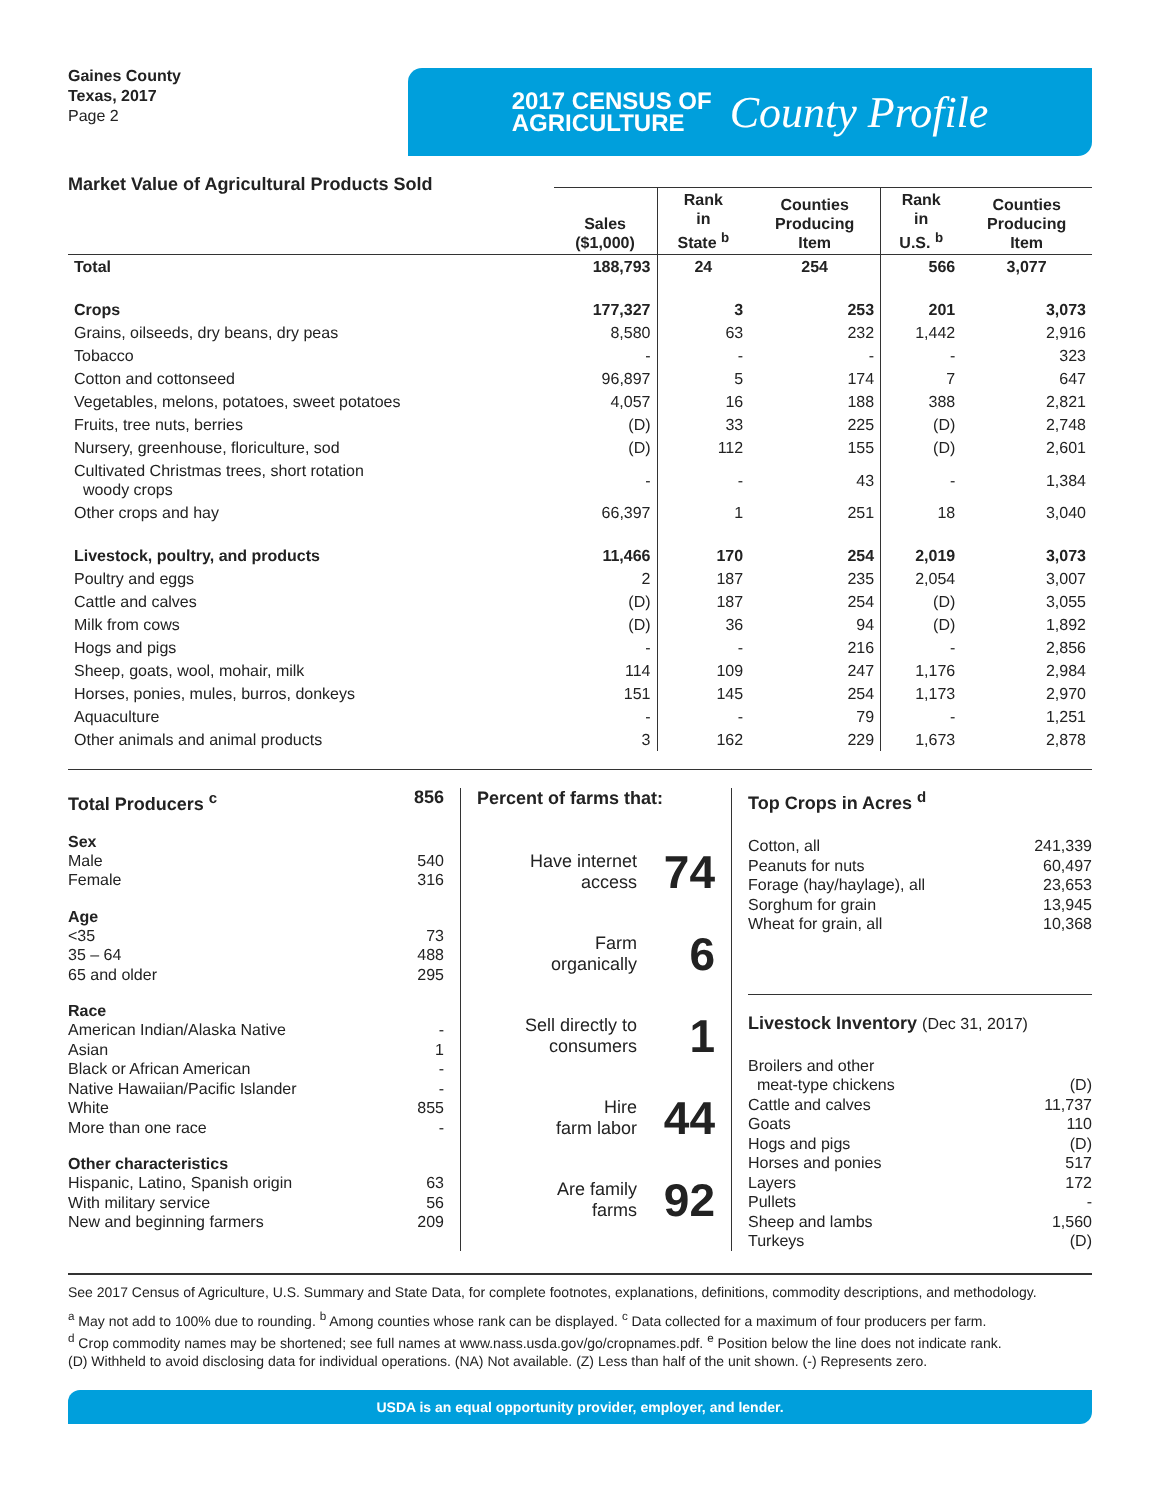Gaines County
Texas, 2017
Page 2
2017 CENSUS OF
AGRICULTURE
County Profile
Market Value of Agricultural Products Sold
| | Sales ($1,000) | Rank in State <sup>b</sup> | Counties Producing Item | Rank in U.S. <sup>b</sup> | Counties Producing Item |
| --- | --- | --- | --- | --- | --- |
| Total | 188,793 | 24 | 254 | 566 | 3,077 |
| Crops | 177,327 | 3 | 253 | 201 | 3,073 |
| Grains, oilseeds, dry beans, dry peas | 8,580 | 63 | 232 | 1,442 | 2,916 |
| Tobacco | - | - | - | - | 323 |
| Cotton and cottonseed | 96,897 | 5 | 174 | 7 | 647 |
| Vegetables, melons, potatoes, sweet potatoes | 4,057 | 16 | 188 | 388 | 2,821 |
| Fruits, tree nuts, berries | (D) | 33 | 225 | (D) | 2,748 |
| Nursery, greenhouse, floriculture, sod | (D) | 112 | 155 | (D) | 2,601 |
| Cultivated Christmas trees, short rotation woody crops | - | - | 43 | - | 1,384 |
| Other crops and hay | 66,397 | 1 | 251 | 18 | 3,040 |
| Livestock, poultry, and products | 11,466 | 170 | 254 | 2,019 | 3,073 |
| Poultry and eggs | 2 | 187 | 235 | 2,054 | 3,007 |
| Cattle and calves | (D) | 187 | 254 | (D) | 3,055 |
| Milk from cows | (D) | 36 | 94 | (D) | 1,892 |
| Hogs and pigs | - | - | 216 | - | 2,856 |
| Sheep, goats, wool, mohair, milk | 114 | 109 | 247 | 1,176 | 2,984 |
| Horses, ponies, mules, burros, donkeys | 151 | 145 | 254 | 1,173 | 2,970 |
| Aquaculture | - | - | 79 | - | 1,251 |
| Other animals and animal products | 3 | 162 | 229 | 1,673 | 2,878 |
Total Producers <sup>c</sup> 856
Sex
Male 540
Female 316
Age
<35 73
35 – 64 488
65 and older 295
Race
American Indian/Alaska Native -
Asian 1
Black or African American -
Native Hawaiian/Pacific Islander -
White 855
More than one race -
Other characteristics
Hispanic, Latino, Spanish origin 63
With military service 56
New and beginning farmers 209
Percent of farms that:
Have internet
access 74
Farm
organically 6
Sell directly to
consumers 1
Hire
farm labor 44
Are family
farms 92
Top Crops in Acres <sup>d</sup>
Cotton, all 241,339
Peanuts for nuts 60,497
Forage (hay/haylage), all 23,653
Sorghum for grain 13,945
Wheat for grain, all 10,368
Livestock Inventory (Dec 31, 2017)
Broilers and other
meat-type chickens (D)
Cattle and calves 11,737
Goats 110
Hogs and pigs (D)
Horses and ponies 517
Layers 172
Pullets -
Sheep and lambs 1,560
Turkeys (D)
See 2017 Census of Agriculture, U.S. Summary and State Data, for complete footnotes, explanations, definitions, commodity descriptions, and methodology.
<sup>a</sup> May not add to 100% due to rounding. <sup>b</sup> Among counties whose rank can be displayed. <sup>c</sup> Data collected for a maximum of four producers per farm.
<sup>d</sup> Crop commodity names may be shortened; see full names at www.nass.usda.gov/go/cropnames.pdf. <sup>e</sup> Position below the line does not indicate rank.
(D) Withheld to avoid disclosing data for individual operations. (NA) Not available. (Z) Less than half of the unit shown. (-) Represents zero.
USDA is an equal opportunity provider, employer, and lender.